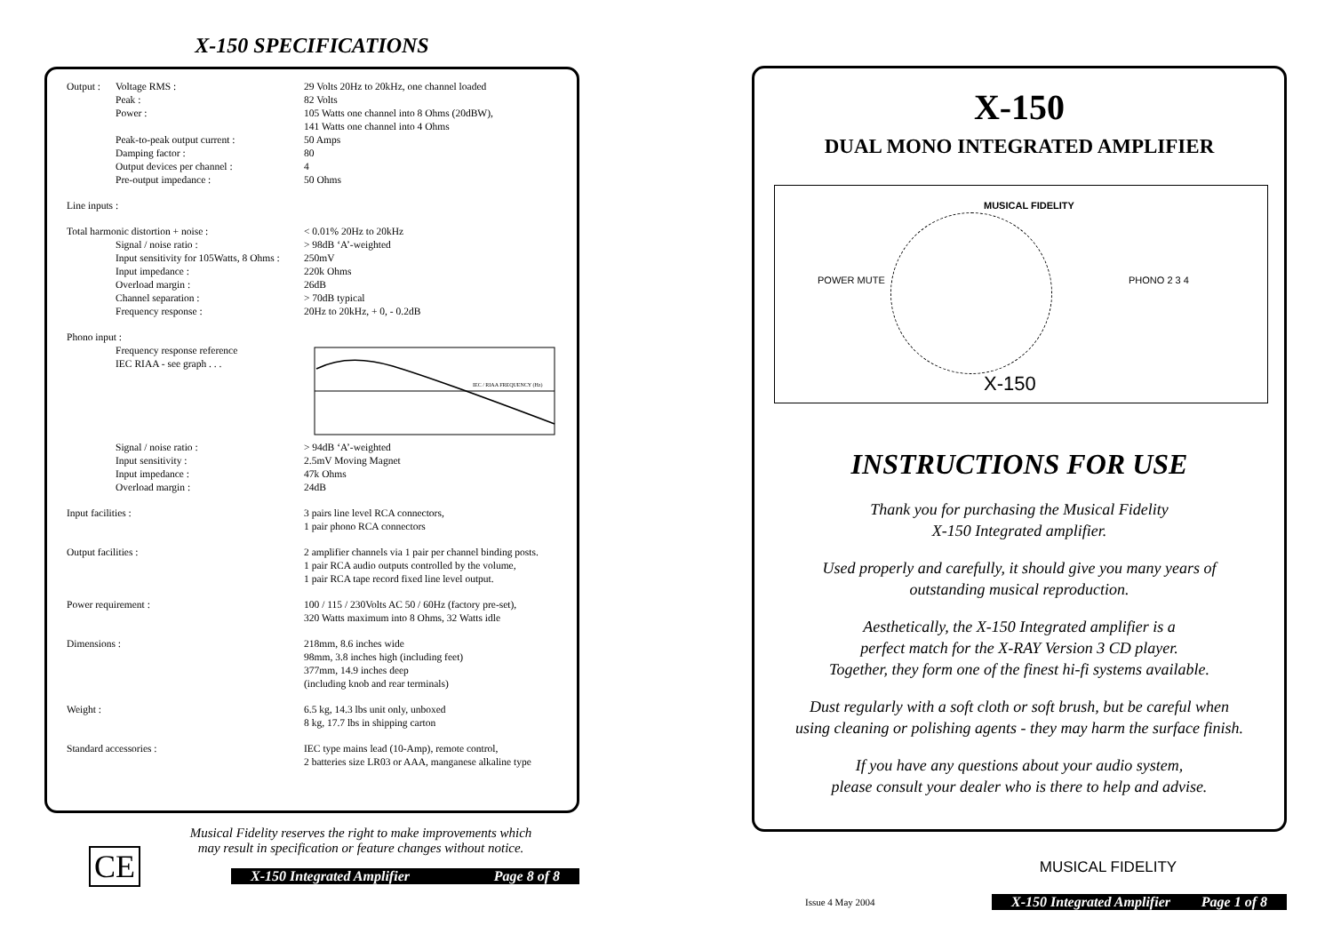X-150 SPECIFICATIONS
| Output : | Voltage RMS : | 29 Volts 20Hz to 20kHz, one channel loaded |
| | Peak : | 82 Volts |
| | Power : | 105 Watts one channel into 8 Ohms (20dBW), 141 Watts one channel into 4 Ohms |
| | Peak-to-peak output current : | 50 Amps |
| | Damping factor : | 80 |
| | Output devices per channel : | 4 |
| | Pre-output impedance : | 50 Ohms |
| Line inputs : | | |
| Total harmonic distortion + noise : | | < 0.01% 20Hz to 20kHz |
| | Signal / noise ratio : | > 98dB ‘A’-weighted |
| | Input sensitivity for 105Watts, 8 Ohms : | 250mV |
| | Input impedance : | 220k Ohms |
| | Overload margin : | 26dB |
| | Channel separation : | > 70dB typical |
| | Frequency response : | 20Hz to 20kHz, + 0, - 0.2dB |
| Phono input : | | |
| | Frequency response reference IEC RIAA - see graph . . . | IEC / RIAA FREQUENCY (Hz) |
| | Signal / noise ratio : | > 94dB ‘A’-weighted |
| | Input sensitivity : | 2.5mV Moving Magnet |
| | Input impedance : | 47k Ohms |
| | Overload margin : | 24dB |
| Input facilities : | | 3 pairs line level RCA connectors, 1 pair phono RCA connectors |
| Output facilities : | | 2 amplifier channels via 1 pair per channel binding posts. 1 pair RCA audio outputs controlled by the volume, 1 pair RCA tape record fixed line level output. |
| Power requirement : | | 100 / 115 / 230Volts AC 50 / 60Hz (factory pre-set), 320 Watts maximum into 8 Ohms, 32 Watts idle |
| Dimensions : | | 218mm, 8.6 inches wide 98mm, 3.8 inches high (including feet) 377mm, 14.9 inches deep (including knob and rear terminals) |
| Weight : | | 6.5 kg, 14.3 lbs unit only, unboxed 8 kg, 17.7 lbs in shipping carton |
| Standard accessories : | | IEC type mains lead (10-Amp), remote control, 2 batteries size LR03 or AAA, manganese alkaline type |
CE
Musical Fidelity reserves the right to make improvements which
may result in specification or feature changes without notice.
X-150 Integrated Amplifier Page 8 of 8
X-150
DUAL MONO INTEGRATED AMPLIFIER
MUSICAL FIDELITY
POWER MUTE PHONO 2 3 4
X-150
INSTRUCTIONS FOR USE
Thank you for purchasing the Musical Fidelity
X-150 Integrated amplifier.
Used properly and carefully, it should give you many years of
outstanding musical reproduction.
Aesthetically, the X-150 Integrated amplifier is a
perfect match for the X-RAY Version 3 CD player.
Together, they form one of the finest hi-fi systems available.
Dust regularly with a soft cloth or soft brush, but be careful when
using cleaning or polishing agents - they may harm the surface finish.
If you have any questions about your audio system,
please consult your dealer who is there to help and advise.
MUSICAL FIDELITY
Issue 4 May 2004
X-150 Integrated Amplifier Page 1 of 8